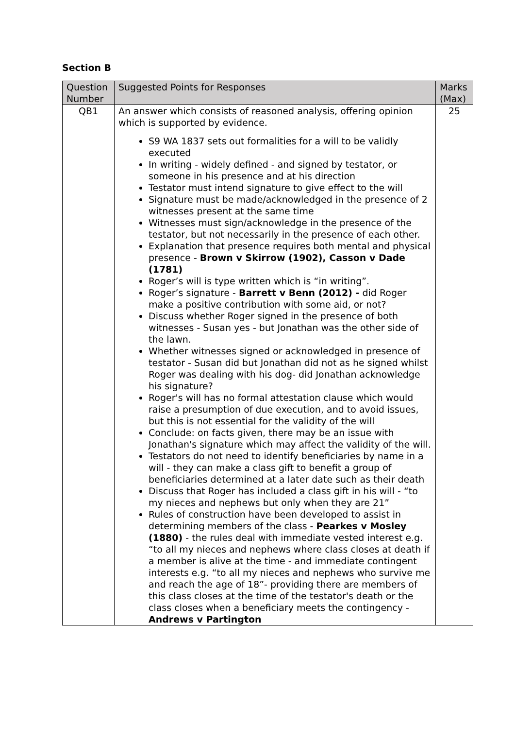Section B
| Question Number | Suggested Points for Responses | Marks (Max) |
| --- | --- | --- |
| QB1 | An answer which consists of reasoned analysis, offering opinion which is supported by evidence. S9 WA 1837 sets out formalities for a will to be validly executed In writing - widely defined - and signed by testator, or someone in his presence and at his direction Testator must intend signature to give effect to the will Signature must be made/acknowledged in the presence of 2 witnesses present at the same time Witnesses must sign/acknowledge in the presence of the testator, but not necessarily in the presence of each other. Explanation that presence requires both mental and physical presence - Brown v Skirrow (1902), Casson v Dade (1781) Roger’s will is type written which is “in writing”. Roger’s signature - Barrett v Benn (2012) - did Roger make a positive contribution with some aid, or not? Discuss whether Roger signed in the presence of both witnesses - Susan yes - but Jonathan was the other side of the lawn. Whether witnesses signed or acknowledged in presence of testator - Susan did but Jonathan did not as he signed whilst Roger was dealing with his dog- did Jonathan acknowledge his signature? Roger's will has no formal attestation clause which would raise a presumption of due execution, and to avoid issues, but this is not essential for the validity of the will Conclude: on facts given, there may be an issue with Jonathan's signature which may affect the validity of the will. Testators do not need to identify beneficiaries by name in a will - they can make a class gift to benefit a group of beneficiaries determined at a later date such as their death Discuss that Roger has included a class gift in his will - “to my nieces and nephews but only when they are 21” Rules of construction have been developed to assist in determining members of the class - Pearkes v Mosley (1880) - the rules deal with immediate vested interest e.g. “to all my nieces and nephews where class closes at death if a member is alive at the time - and immediate contingent interests e.g. “to all my nieces and nephews who survive me and reach the age of 18”- providing there are members of this class closes at the time of the testator's death or the class closes when a beneficiary meets the contingency - Andrews v Partington | 25 |